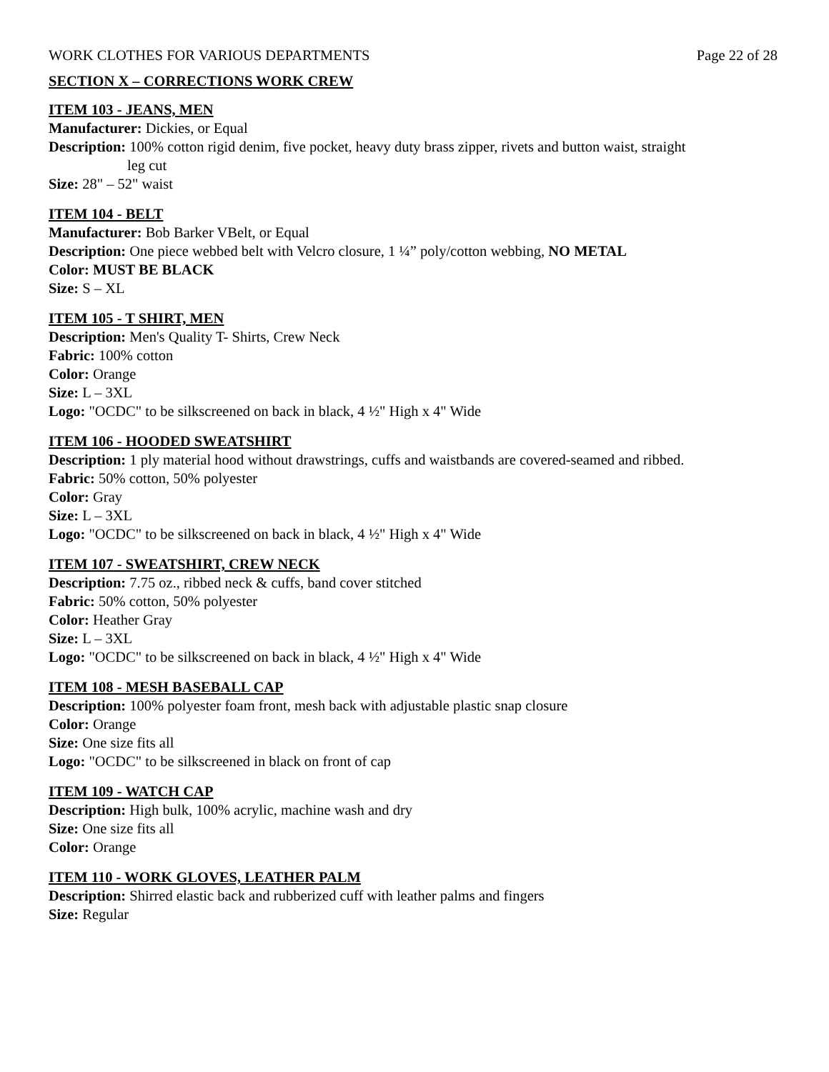WORK CLOTHES FOR VARIOUS DEPARTMENTS Page 22 of 28
SECTION X – CORRECTIONS WORK CREW
ITEM 103 - JEANS, MEN
Manufacturer: Dickies, or Equal
Description: 100% cotton rigid denim, five pocket, heavy duty brass zipper, rivets and button waist, straight
leg cut
Size: 28" – 52" waist
ITEM 104 - BELT
Manufacturer: Bob Barker VBelt, or Equal
Description: One piece webbed belt with Velcro closure, 1 ¼” poly/cotton webbing, NO METAL
Color: MUST BE BLACK
Size: S – XL
ITEM 105 - T SHIRT, MEN
Description: Men's Quality T- Shirts, Crew Neck
Fabric: 100% cotton
Color: Orange
Size: L – 3XL
Logo: "OCDC" to be silkscreened on back in black, 4 ½" High x 4" Wide
ITEM 106 - HOODED SWEATSHIRT
Description: 1 ply material hood without drawstrings, cuffs and waistbands are covered-seamed and ribbed.
Fabric: 50% cotton, 50% polyester
Color: Gray
Size: L – 3XL
Logo: "OCDC" to be silkscreened on back in black, 4 ½" High x 4" Wide
ITEM 107 - SWEATSHIRT, CREW NECK
Description: 7.75 oz., ribbed neck & cuffs, band cover stitched
Fabric: 50% cotton, 50% polyester
Color: Heather Gray
Size: L – 3XL
Logo: "OCDC" to be silkscreened on back in black, 4 ½" High x 4" Wide
ITEM 108 - MESH BASEBALL CAP
Description: 100% polyester foam front, mesh back with adjustable plastic snap closure
Color: Orange
Size: One size fits all
Logo: "OCDC" to be silkscreened in black on front of cap
ITEM 109 - WATCH CAP
Description: High bulk, 100% acrylic, machine wash and dry
Size: One size fits all
Color: Orange
ITEM 110 - WORK GLOVES, LEATHER PALM
Description: Shirred elastic back and rubberized cuff with leather palms and fingers
Size: Regular